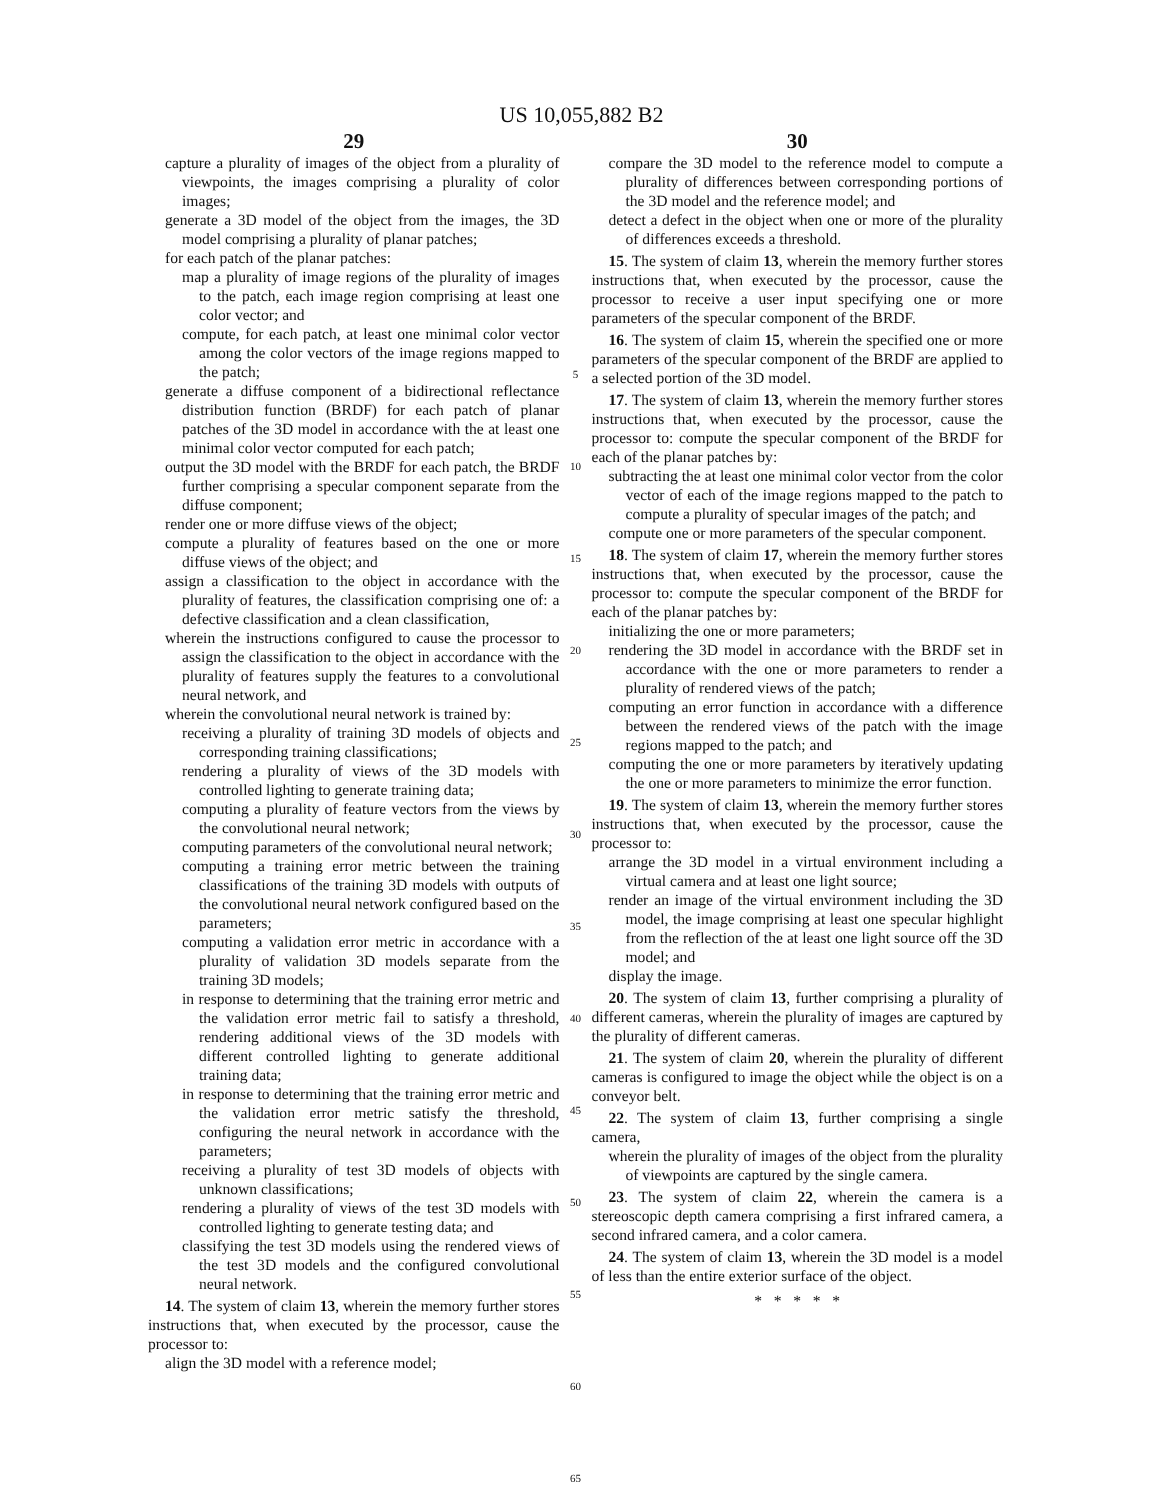US 10,055,882 B2
29
capture a plurality of images of the object from a plurality of viewpoints, the images comprising a plurality of color images;
generate a 3D model of the object from the images, the 3D model comprising a plurality of planar patches;
for each patch of the planar patches:
map a plurality of image regions of the plurality of images to the patch, each image region comprising at least one color vector; and
compute, for each patch, at least one minimal color vector among the color vectors of the image regions mapped to the patch;
generate a diffuse component of a bidirectional reflectance distribution function (BRDF) for each patch of planar patches of the 3D model in accordance with the at least one minimal color vector computed for each patch;
output the 3D model with the BRDF for each patch, the BRDF further comprising a specular component separate from the diffuse component;
render one or more diffuse views of the object;
compute a plurality of features based on the one or more diffuse views of the object; and
assign a classification to the object in accordance with the plurality of features, the classification comprising one of: a defective classification and a clean classification,
wherein the instructions configured to cause the processor to assign the classification to the object in accordance with the plurality of features supply the features to a convolutional neural network, and
wherein the convolutional neural network is trained by:
receiving a plurality of training 3D models of objects and corresponding training classifications;
rendering a plurality of views of the 3D models with controlled lighting to generate training data;
computing a plurality of feature vectors from the views by the convolutional neural network;
computing parameters of the convolutional neural network;
computing a training error metric between the training classifications of the training 3D models with outputs of the convolutional neural network configured based on the parameters;
computing a validation error metric in accordance with a plurality of validation 3D models separate from the training 3D models;
in response to determining that the training error metric and the validation error metric fail to satisfy a threshold, rendering additional views of the 3D models with different controlled lighting to generate additional training data;
in response to determining that the training error metric and the validation error metric satisfy the threshold, configuring the neural network in accordance with the parameters;
receiving a plurality of test 3D models of objects with unknown classifications;
rendering a plurality of views of the test 3D models with controlled lighting to generate testing data; and
classifying the test 3D models using the rendered views of the test 3D models and the configured convolutional neural network.
14. The system of claim 13, wherein the memory further stores instructions that, when executed by the processor, cause the processor to:
align the 3D model with a reference model;
5
10
15
20
25
30
35
40
45
50
55
60
65
30
compare the 3D model to the reference model to compute a plurality of differences between corresponding portions of the 3D model and the reference model; and
detect a defect in the object when one or more of the plurality of differences exceeds a threshold.
15. The system of claim 13, wherein the memory further stores instructions that, when executed by the processor, cause the processor to receive a user input specifying one or more parameters of the specular component of the BRDF.
16. The system of claim 15, wherein the specified one or more parameters of the specular component of the BRDF are applied to a selected portion of the 3D model.
17. The system of claim 13, wherein the memory further stores instructions that, when executed by the processor, cause the processor to: compute the specular component of the BRDF for each of the planar patches by:
subtracting the at least one minimal color vector from the color vector of each of the image regions mapped to the patch to compute a plurality of specular images of the patch; and
compute one or more parameters of the specular component.
18. The system of claim 17, wherein the memory further stores instructions that, when executed by the processor, cause the processor to: compute the specular component of the BRDF for each of the planar patches by:
initializing the one or more parameters;
rendering the 3D model in accordance with the BRDF set in accordance with the one or more parameters to render a plurality of rendered views of the patch;
computing an error function in accordance with a difference between the rendered views of the patch with the image regions mapped to the patch; and
computing the one or more parameters by iteratively updating the one or more parameters to minimize the error function.
19. The system of claim 13, wherein the memory further stores instructions that, when executed by the processor, cause the processor to:
arrange the 3D model in a virtual environment including a virtual camera and at least one light source;
render an image of the virtual environment including the 3D model, the image comprising at least one specular highlight from the reflection of the at least one light source off the 3D model; and
display the image.
20. The system of claim 13, further comprising a plurality of different cameras, wherein the plurality of images are captured by the plurality of different cameras.
21. The system of claim 20, wherein the plurality of different cameras is configured to image the object while the object is on a conveyor belt.
22. The system of claim 13, further comprising a single camera,
wherein the plurality of images of the object from the plurality of viewpoints are captured by the single camera.
23. The system of claim 22, wherein the camera is a stereoscopic depth camera comprising a first infrared camera, a second infrared camera, and a color camera.
24. The system of claim 13, wherein the 3D model is a model of less than the entire exterior surface of the object.
* * * * *